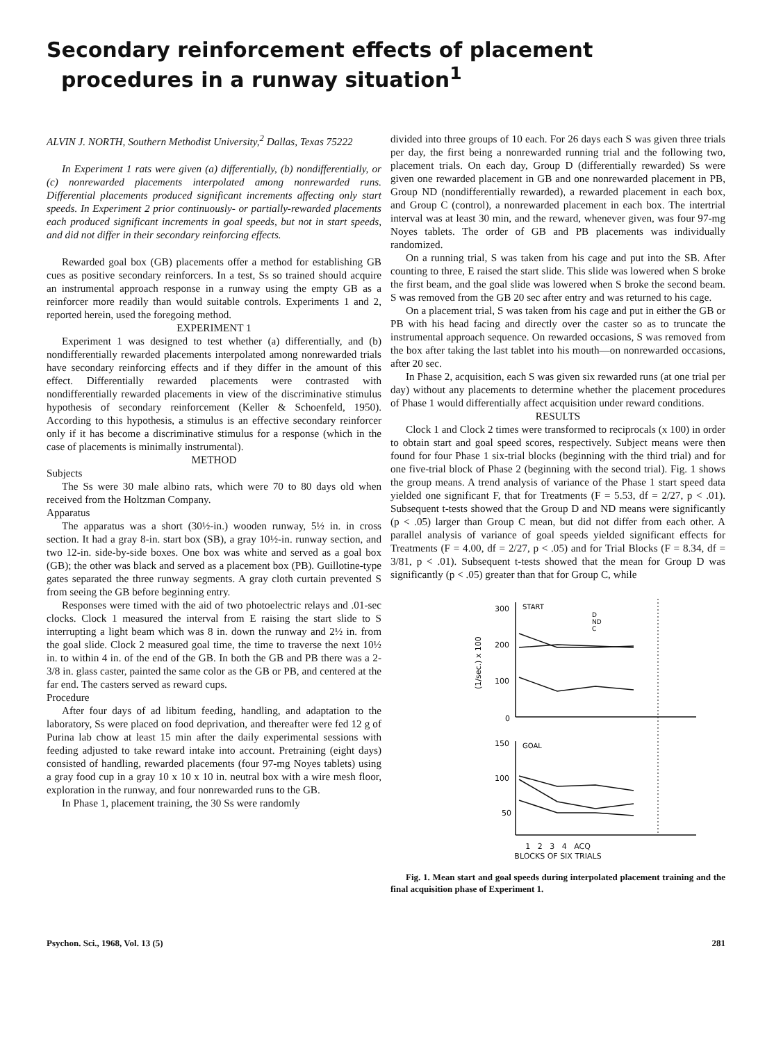Secondary reinforcement effects of placement
procedures in a runway situation<sup>1</sup>
ALVIN J. NORTH, Southern Methodist University,<sup>2</sup> Dallas, Texas 75222
In Experiment 1 rats were given (a) differentially, (b) nondifferentially, or (c) nonrewarded placements interpolated among nonrewarded runs. Differential placements produced significant increments affecting only start speeds. In Experiment 2 prior continuously- or partially-rewarded placements each produced significant increments in goal speeds, but not in start speeds, and did not differ in their secondary reinforcing effects.
Rewarded goal box (GB) placements offer a method for establishing GB cues as positive secondary reinforcers. In a test, Ss so trained should acquire an instrumental approach response in a runway using the empty GB as a reinforcer more readily than would suitable controls. Experiments 1 and 2, reported herein, used the foregoing method.
EXPERIMENT 1
Experiment 1 was designed to test whether (a) differentially, and (b) nondifferentially rewarded placements interpolated among nonrewarded trials have secondary reinforcing effects and if they differ in the amount of this effect. Differentially rewarded placements were contrasted with nondifferentially rewarded placements in view of the discriminative stimulus hypothesis of secondary reinforcement (Keller & Schoenfeld, 1950). According to this hypothesis, a stimulus is an effective secondary reinforcer only if it has become a discriminative stimulus for a response (which in the case of placements is minimally instrumental).
METHOD
Subjects
The Ss were 30 male albino rats, which were 70 to 80 days old when received from the Holtzman Company.
Apparatus
The apparatus was a short (30½-in.) wooden runway, 5½ in. in cross section. It had a gray 8-in. start box (SB), a gray 10½-in. runway section, and two 12-in. side-by-side boxes. One box was white and served as a goal box (GB); the other was black and served as a placement box (PB). Guillotine-type gates separated the three runway segments. A gray cloth curtain prevented S from seeing the GB before beginning entry.
Responses were timed with the aid of two photoelectric relays and .01-sec clocks. Clock 1 measured the interval from E raising the start slide to S interrupting a light beam which was 8 in. down the runway and 2½ in. from the goal slide. Clock 2 measured goal time, the time to traverse the next 10½ in. to within 4 in. of the end of the GB. In both the GB and PB there was a 2-3/8 in. glass caster, painted the same color as the GB or PB, and centered at the far end. The casters served as reward cups.
Procedure
After four days of ad libitum feeding, handling, and adaptation to the laboratory, Ss were placed on food deprivation, and thereafter were fed 12 g of Purina lab chow at least 15 min after the daily experimental sessions with feeding adjusted to take reward intake into account. Pretraining (eight days) consisted of handling, rewarded placements (four 97-mg Noyes tablets) using a gray food cup in a gray 10 x 10 x 10 in. neutral box with a wire mesh floor, exploration in the runway, and four nonrewarded runs to the GB.
In Phase 1, placement training, the 30 Ss were randomly
divided into three groups of 10 each. For 26 days each S was given three trials per day, the first being a nonrewarded running trial and the following two, placement trials. On each day, Group D (differentially rewarded) Ss were given one rewarded placement in GB and one nonrewarded placement in PB, Group ND (nondifferentially rewarded), a rewarded placement in each box, and Group C (control), a nonrewarded placement in each box. The intertrial interval was at least 30 min, and the reward, whenever given, was four 97-mg Noyes tablets. The order of GB and PB placements was individually randomized.
On a running trial, S was taken from his cage and put into the SB. After counting to three, E raised the start slide. This slide was lowered when S broke the first beam, and the goal slide was lowered when S broke the second beam. S was removed from the GB 20 sec after entry and was returned to his cage.
On a placement trial, S was taken from his cage and put in either the GB or PB with his head facing and directly over the caster so as to truncate the instrumental approach sequence. On rewarded occasions, S was removed from the box after taking the last tablet into his mouth—on nonrewarded occasions, after 20 sec.
In Phase 2, acquisition, each S was given six rewarded runs (at one trial per day) without any placements to determine whether the placement procedures of Phase 1 would differentially affect acquisition under reward conditions.
RESULTS
Clock 1 and Clock 2 times were transformed to reciprocals (x 100) in order to obtain start and goal speed scores, respectively. Subject means were then found for four Phase 1 six-trial blocks (beginning with the third trial) and for one five-trial block of Phase 2 (beginning with the second trial). Fig. 1 shows the group means. A trend analysis of variance of the Phase 1 start speed data yielded one significant F, that for Treatments (F = 5.53, df = 2/27, p < .01). Subsequent t-tests showed that the Group D and ND means were significantly (p < .05) larger than Group C mean, but did not differ from each other. A parallel analysis of variance of goal speeds yielded significant effects for Treatments (F = 4.00, df = 2/27, p < .05) and for Trial Blocks (F = 8.34, df = 3/81, p < .01). Subsequent t-tests showed that the mean for Group D was significantly (p < .05) greater than that for Group C, while
300
200
100
0
150
100
50
START
GOAL
D
ND
C
(1/sec.) x 100
1 2 3 4 ACQ
BLOCKS OF SIX TRIALS
Fig. 1. Mean start and goal speeds during interpolated placement training and the final acquisition phase of Experiment 1.
Psychon. Sci., 1968, Vol. 13 (5) 281